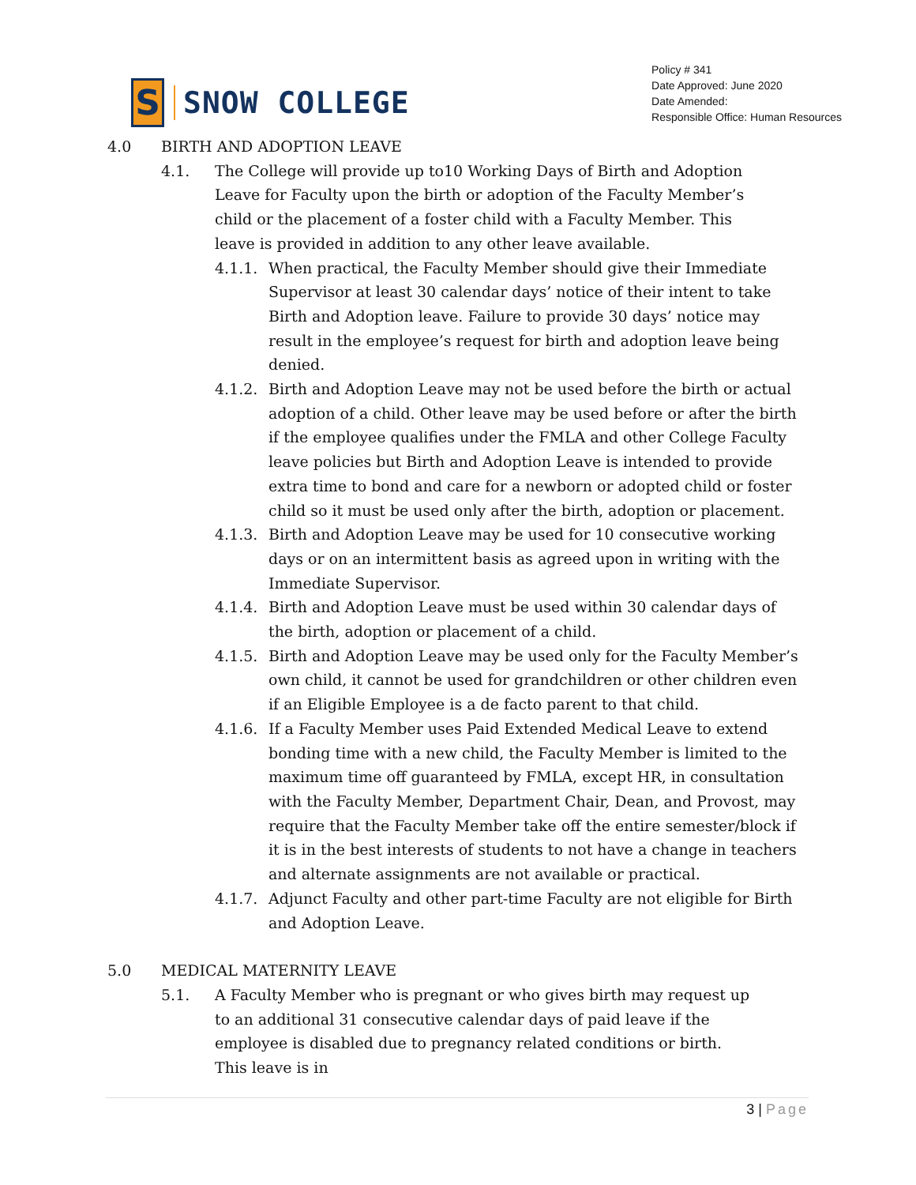S
SNOW COLLEGE
Policy # 341
Date Approved: June 2020
Date Amended:
Responsible Office: Human Resources
4.0 BIRTH AND ADOPTION LEAVE
4.1. The College will provide up to10 Working Days of Birth and Adoption Leave for Faculty upon the birth or adoption of the Faculty Member’s child or the placement of a foster child with a Faculty Member. This leave is provided in addition to any other leave available.
4.1.1.
When practical, the Faculty Member should give their Immediate Supervisor at least 30 calendar days’ notice of their intent to take Birth and Adoption leave. Failure to provide 30 days’ notice may result in the employee’s request for birth and adoption leave being denied.
4.1.2.
Birth and Adoption Leave may not be used before the birth or actual adoption of a child. Other leave may be used before or after the birth if the employee qualifies under the FMLA and other College Faculty leave policies but Birth and Adoption Leave is intended to provide extra time to bond and care for a newborn or adopted child or foster child so it must be used only after the birth, adoption or placement.
4.1.3.
Birth and Adoption Leave may be used for 10 consecutive working days or on an intermittent basis as agreed upon in writing with the Immediate Supervisor.
4.1.4.
Birth and Adoption Leave must be used within 30 calendar days of the birth, adoption or placement of a child.
4.1.5.
Birth and Adoption Leave may be used only for the Faculty Member’s own child, it cannot be used for grandchildren or other children even if an Eligible Employee is a de facto parent to that child.
4.1.6.
If a Faculty Member uses Paid Extended Medical Leave to extend bonding time with a new child, the Faculty Member is limited to the maximum time off guaranteed by FMLA, except HR, in consultation with the Faculty Member, Department Chair, Dean, and Provost, may require that the Faculty Member take off the entire semester/block if it is in the best interests of students to not have a change in teachers and alternate assignments are not available or practical.
4.1.7.
Adjunct Faculty and other part-time Faculty are not eligible for Birth and Adoption Leave.
5.0 MEDICAL MATERNITY LEAVE
5.1. A Faculty Member who is pregnant or who gives birth may request up to an additional 31 consecutive calendar days of paid leave if the employee is disabled due to pregnancy related conditions or birth. This leave is in
3 | Page